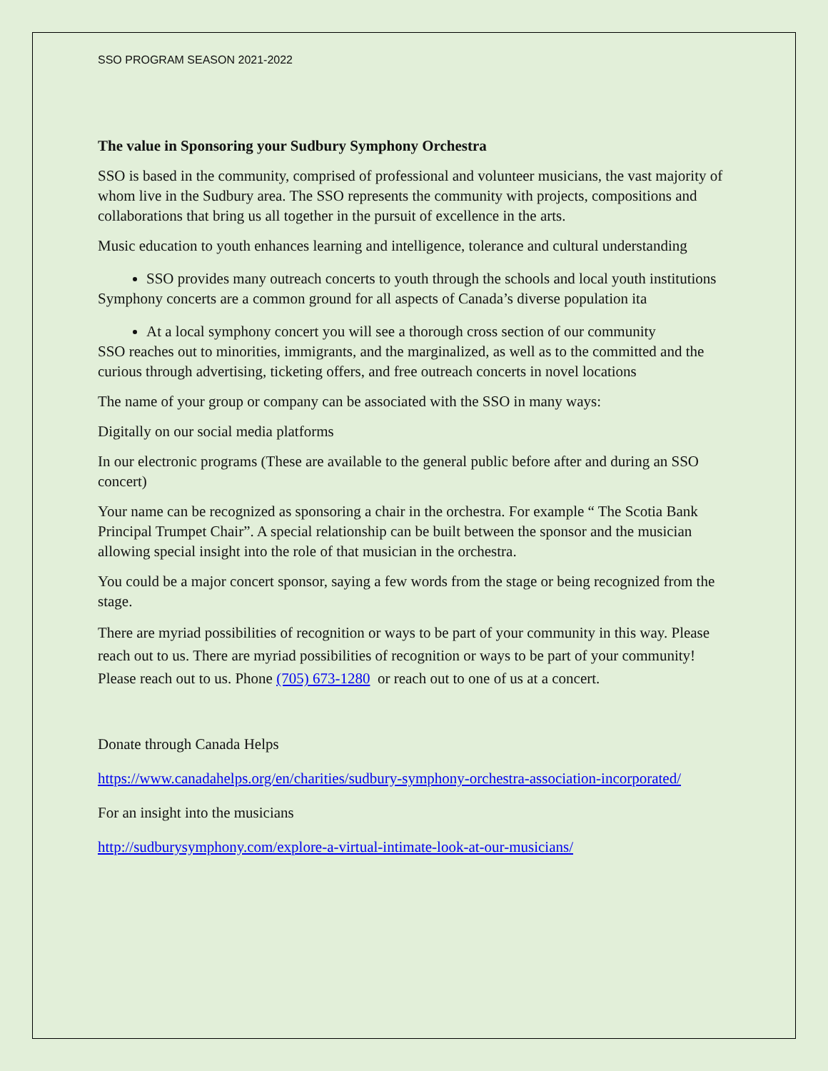SSO PROGRAM SEASON 2021-2022
The value in Sponsoring your Sudbury Symphony Orchestra
SSO is based in the community, comprised of professional and volunteer musicians, the vast majority of whom live in the Sudbury area. The SSO represents the community with projects, compositions and collaborations that bring us all together in the pursuit of excellence in the arts.
Music education to youth enhances learning and intelligence, tolerance and cultural understanding
SSO provides many outreach concerts to youth through the schools and local youth institutions
Symphony concerts are a common ground for all aspects of Canada’s diverse population ita
At a local symphony concert you will see a thorough cross section of our community
SSO reaches out to minorities, immigrants, and the marginalized, as well as to the committed and the curious through advertising, ticketing offers, and free outreach concerts in novel locations
The name of your group or company can be associated with the SSO in many ways:
Digitally on our social media platforms
In our electronic programs (These are available to the general public before after and during an SSO concert)
Your name can be recognized as sponsoring a chair in the orchestra. For example “ The Scotia Bank Principal Trumpet Chair”. A special relationship can be built between the sponsor and the musician allowing special insight into the role of that musician in the orchestra.
You could be a major concert sponsor, saying a few words from the stage or being recognized from the stage.
There are myriad possibilities of recognition or ways to be part of your community in this way. Please reach out to us. There are myriad possibilities of recognition or ways to be part of your community! Please reach out to us. Phone (705) 673-1280 or reach out to one of us at a concert.
Donate through Canada Helps
https://www.canadahelps.org/en/charities/sudbury-symphony-orchestra-association-incorporated/
For an insight into the musicians
http://sudburysymphony.com/explore-a-virtual-intimate-look-at-our-musicians/